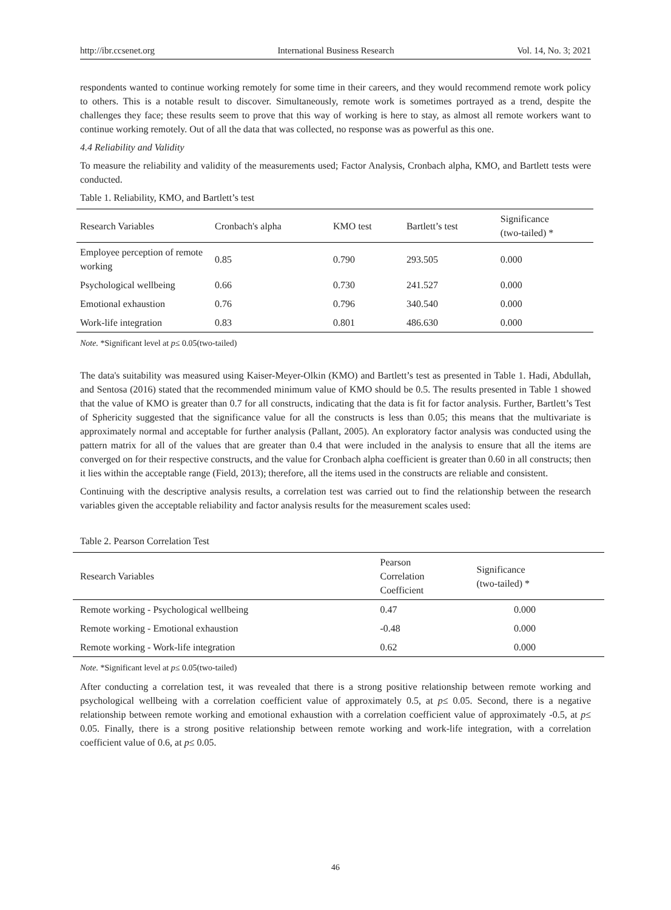http://ibr.ccsenet.org International Business Research Vol. 14, No. 3; 2021
respondents wanted to continue working remotely for some time in their careers, and they would recommend remote work policy to others. This is a notable result to discover. Simultaneously, remote work is sometimes portrayed as a trend, despite the challenges they face; these results seem to prove that this way of working is here to stay, as almost all remote workers want to continue working remotely. Out of all the data that was collected, no response was as powerful as this one.
4.4 Reliability and Validity
To measure the reliability and validity of the measurements used; Factor Analysis, Cronbach alpha, KMO, and Bartlett tests were conducted.
Table 1. Reliability, KMO, and Bartlett’s test
| Research Variables | Cronbach's alpha | KMO test | Bartlett’s test | Significance (two-tailed) * |
| --- | --- | --- | --- | --- |
| Employee perception of remote working | 0.85 | 0.790 | 293.505 | 0.000 |
| Psychological wellbeing | 0.66 | 0.730 | 241.527 | 0.000 |
| Emotional exhaustion | 0.76 | 0.796 | 340.540 | 0.000 |
| Work-life integration | 0.83 | 0.801 | 486.630 | 0.000 |
Note. *Significant level at p≤ 0.05(two-tailed)
The data's suitability was measured using Kaiser-Meyer-Olkin (KMO) and Bartlett’s test as presented in Table 1. Hadi, Abdullah, and Sentosa (2016) stated that the recommended minimum value of KMO should be 0.5. The results presented in Table 1 showed that the value of KMO is greater than 0.7 for all constructs, indicating that the data is fit for factor analysis. Further, Bartlett’s Test of Sphericity suggested that the significance value for all the constructs is less than 0.05; this means that the multivariate is approximately normal and acceptable for further analysis (Pallant, 2005). An exploratory factor analysis was conducted using the pattern matrix for all of the values that are greater than 0.4 that were included in the analysis to ensure that all the items are converged on for their respective constructs, and the value for Cronbach alpha coefficient is greater than 0.60 in all constructs; then it lies within the acceptable range (Field, 2013); therefore, all the items used in the constructs are reliable and consistent.
Continuing with the descriptive analysis results, a correlation test was carried out to find the relationship between the research variables given the acceptable reliability and factor analysis results for the measurement scales used:
Table 2. Pearson Correlation Test
| Research Variables | Pearson Correlation Coefficient | Significance (two-tailed) * | |
| --- | --- | --- | --- |
| Remote working - Psychological wellbeing | 0.47 | 0.000 | |
| Remote working - Emotional exhaustion | -0.48 | 0.000 | |
| Remote working - Work-life integration | 0.62 | 0.000 | |
Note. *Significant level at p≤ 0.05(two-tailed)
After conducting a correlation test, it was revealed that there is a strong positive relationship between remote working and psychological wellbeing with a correlation coefficient value of approximately 0.5, at p≤ 0.05. Second, there is a negative relationship between remote working and emotional exhaustion with a correlation coefficient value of approximately -0.5, at p≤ 0.05. Finally, there is a strong positive relationship between remote working and work-life integration, with a correlation coefficient value of 0.6, at p≤ 0.05.
46